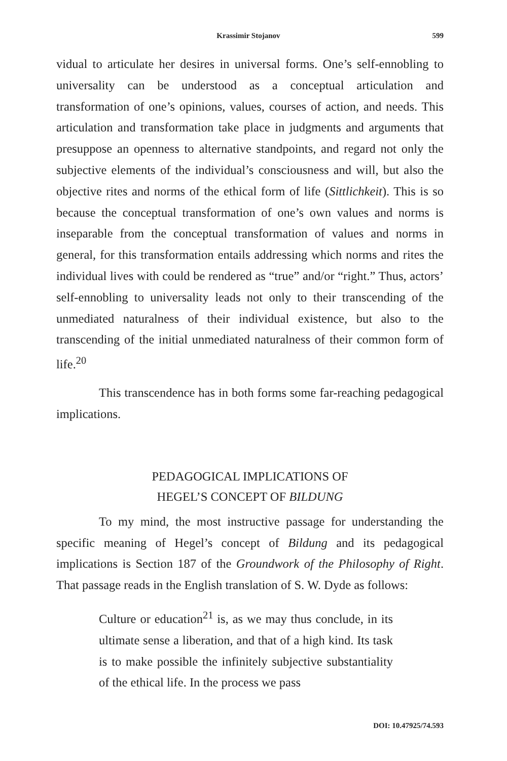Krassimir Stojanov 599
vidual to articulate her desires in universal forms. One’s self-ennobling to universality can be understood as a conceptual articulation and transformation of one’s opinions, values, courses of action, and needs. This articulation and transformation take place in judgments and arguments that presuppose an openness to alternative standpoints, and regard not only the subjective elements of the individual’s consciousness and will, but also the objective rites and norms of the ethical form of life (Sittlichkeit). This is so because the conceptual transformation of one’s own values and norms is inseparable from the conceptual transformation of values and norms in general, for this transformation entails addressing which norms and rites the individual lives with could be rendered as “true” and/or “right.” Thus, actors’ self-ennobling to universality leads not only to their transcending of the unmediated naturalness of their individual existence, but also to the transcending of the initial unmediated naturalness of their common form of life.<sup>20</sup>
This transcendence has in both forms some far-reaching pedagogical implications.
PEDAGOGICAL IMPLICATIONS OF
HEGEL’S CONCEPT OF BILDUNG
To my mind, the most instructive passage for understanding the specific meaning of Hegel’s concept of Bildung and its pedagogical implications is Section 187 of the Groundwork of the Philosophy of Right. That passage reads in the English translation of S. W. Dyde as follows:
Culture or education<sup>21</sup> is, as we may thus conclude, in its ultimate sense a liberation, and that of a high kind. Its task is to make possible the infinitely subjective substantiality of the ethical life. In the process we pass
DOI: 10.47925/74.593